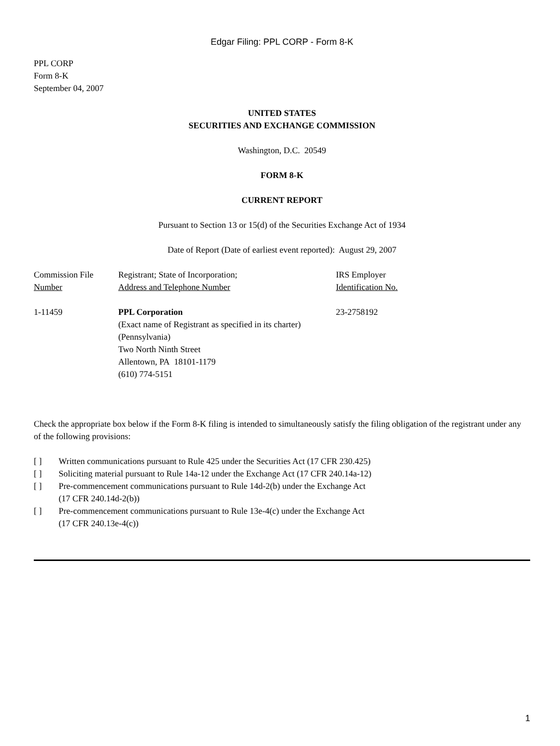Edgar Filing: PPL CORP - Form 8-K
PPL CORP
Form 8-K
September 04, 2007
UNITED STATES
SECURITIES AND EXCHANGE COMMISSION
Washington, D.C. 20549
FORM 8-K
CURRENT REPORT
Pursuant to Section 13 or 15(d) of the Securities Exchange Act of 1934
Date of Report (Date of earliest event reported): August 29, 2007
| Commission File Number | Registrant; State of Incorporation; Address and Telephone Number | IRS Employer Identification No. |
| 1-11459 | PPL Corporation (Exact name of Registrant as specified in its charter) (Pennsylvania) Two North Ninth Street Allentown, PA 18101-1179 (610) 774-5151 | 23-2758192 |
Check the appropriate box below if the Form 8-K filing is intended to simultaneously satisfy the filing obligation of the registrant under any of the following provisions:
| [ ] | Written communications pursuant to Rule 425 under the Securities Act (17 CFR 230.425) |
| [ ] | Soliciting material pursuant to Rule 14a-12 under the Exchange Act (17 CFR 240.14a-12) |
| [ ] | Pre-commencement communications pursuant to Rule 14d-2(b) under the Exchange Act (17 CFR 240.14d-2(b)) |
| [ ] | Pre-commencement communications pursuant to Rule 13e-4(c) under the Exchange Act (17 CFR 240.13e-4(c)) |
1